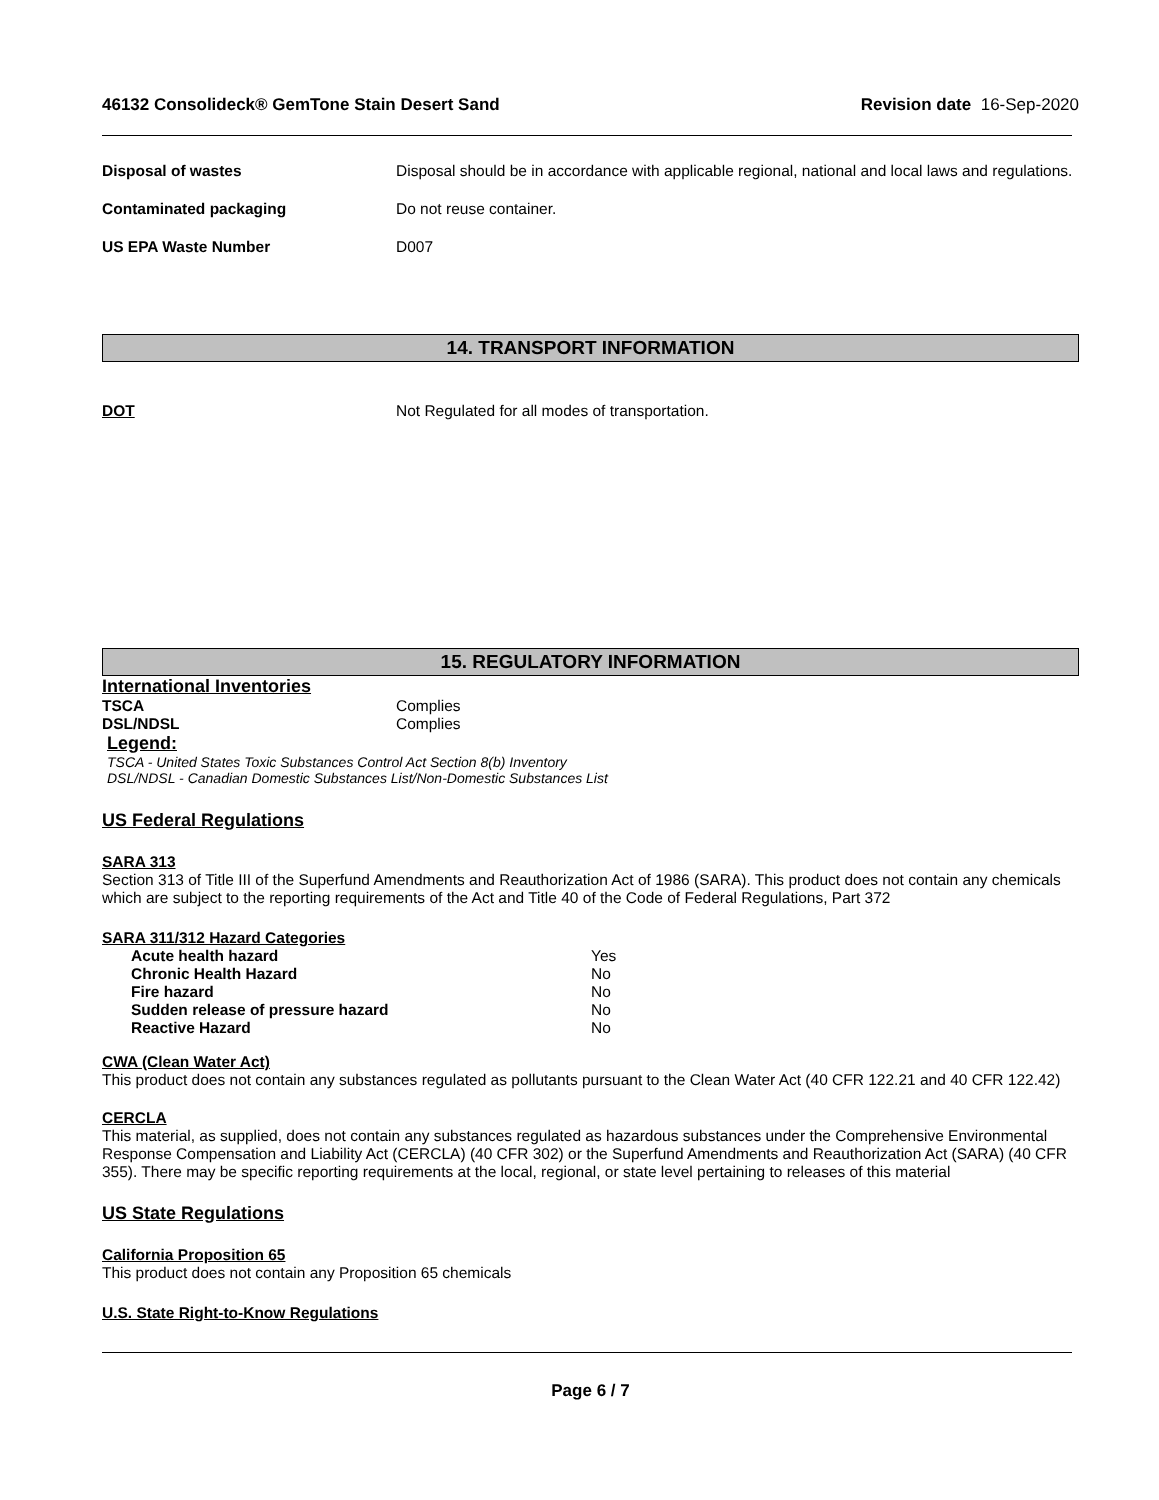46132 Consolideck® GemTone Stain Desert Sand Revision date 16-Sep-2020
Disposal of wastes Disposal should be in accordance with applicable regional, national and local laws and regulations.
Contaminated packaging Do not reuse container.
US EPA Waste Number D007
14. TRANSPORT INFORMATION
DOT Not Regulated for all modes of transportation.
15. REGULATORY INFORMATION
International Inventories
TSCA Complies
DSL/NDSL Complies
Legend:
TSCA - United States Toxic Substances Control Act Section 8(b) Inventory
DSL/NDSL - Canadian Domestic Substances List/Non-Domestic Substances List
US Federal Regulations
SARA 313
Section 313 of Title III of the Superfund Amendments and Reauthorization Act of 1986 (SARA). This product does not contain any chemicals which are subject to the reporting requirements of the Act and Title 40 of the Code of Federal Regulations, Part 372
SARA 311/312 Hazard Categories
Acute health hazard Yes
Chronic Health Hazard No
Fire hazard No
Sudden release of pressure hazard No
Reactive Hazard No
CWA (Clean Water Act)
This product does not contain any substances regulated as pollutants pursuant to the Clean Water Act (40 CFR 122.21 and 40 CFR 122.42)
CERCLA
This material, as supplied, does not contain any substances regulated as hazardous substances under the Comprehensive Environmental Response Compensation and Liability Act (CERCLA) (40 CFR 302) or the Superfund Amendments and Reauthorization Act (SARA) (40 CFR 355). There may be specific reporting requirements at the local, regional, or state level pertaining to releases of this material
US State Regulations
California Proposition 65
This product does not contain any Proposition 65 chemicals
U.S. State Right-to-Know Regulations
Page 6 / 7